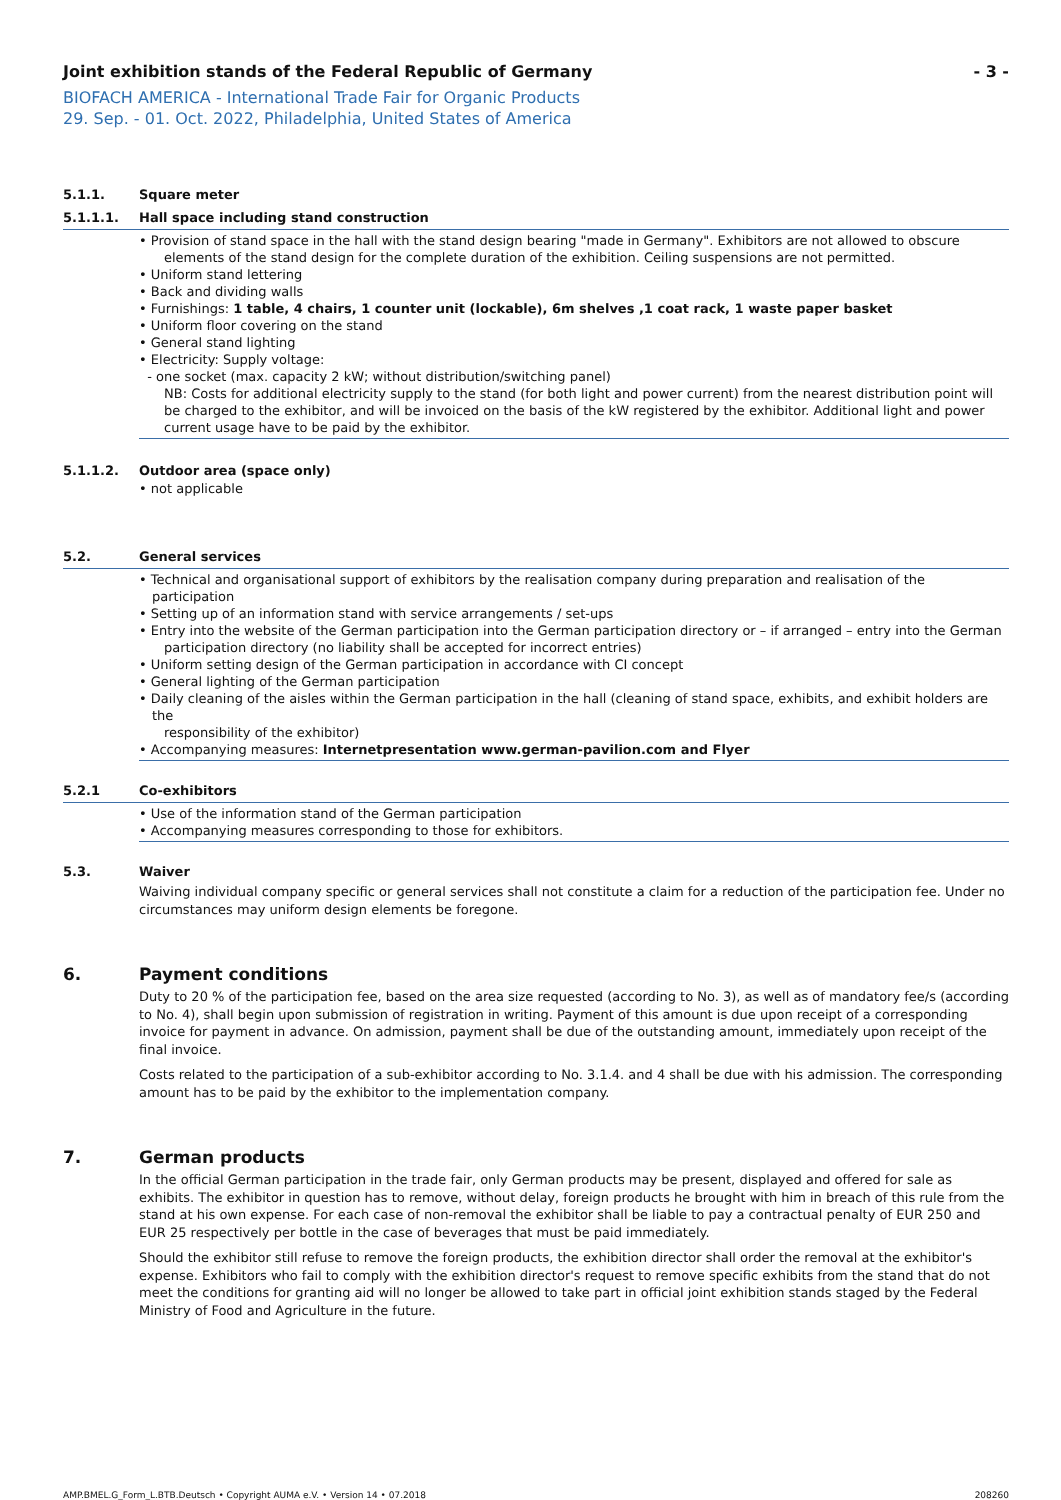Joint exhibition stands of the Federal Republic of Germany - 3 -
BIOFACH AMERICA - International Trade Fair for Organic Products
29. Sep. - 01. Oct. 2022, Philadelphia, United States of America
5.1.1. Square meter
5.1.1.1. Hall space including stand construction
• Provision of stand space in the hall with the stand design bearing "made in Germany". Exhibitors are not allowed to obscure
elements of the stand design for the complete duration of the exhibition. Ceiling suspensions are not permitted.
• Uniform stand lettering
• Back and dividing walls
• Furnishings: 1 table, 4 chairs, 1 counter unit (lockable), 6m shelves ,1 coat rack, 1 waste paper basket
• Uniform floor covering on the stand
• General stand lighting
• Electricity: Supply voltage:
- one socket (max. capacity 2 kW; without distribution/switching panel)
NB: Costs for additional electricity supply to the stand (for both light and power current) from the nearest distribution point will be charged to the exhibitor, and will be invoiced on the basis of the kW registered by the exhibitor. Additional light and power current usage have to be paid by the exhibitor.
5.1.1.2. Outdoor area (space only)
• not applicable
5.2. General services
• Technical and organisational support of exhibitors by the realisation company during preparation and realisation of the participation
• Setting up of an information stand with service arrangements / set-ups
• Entry into the website of the German participation into the German participation directory or – if arranged – entry into the German
participation directory (no liability shall be accepted for incorrect entries)
• Uniform setting design of the German participation in accordance with CI concept
• General lighting of the German participation
• Daily cleaning of the aisles within the German participation in the hall (cleaning of stand space, exhibits, and exhibit holders are the
responsibility of the exhibitor)
• Accompanying measures: Internetpresentation www.german-pavilion.com and Flyer
5.2.1 Co-exhibitors
• Use of the information stand of the German participation
• Accompanying measures corresponding to those for exhibitors.
5.3. Waiver
Waiving individual company specific or general services shall not constitute a claim for a reduction of the participation fee. Under no circumstances may uniform design elements be foregone.
6. Payment conditions
Duty to 20 % of the participation fee, based on the area size requested (according to No. 3), as well as of mandatory fee/s (according to No. 4), shall begin upon submission of registration in writing. Payment of this amount is due upon receipt of a corresponding invoice for payment in advance. On admission, payment shall be due of the outstanding amount, immediately upon receipt of the final invoice.
Costs related to the participation of a sub-exhibitor according to No. 3.1.4. and 4 shall be due with his admission. The corresponding amount has to be paid by the exhibitor to the implementation company.
7. German products
In the official German participation in the trade fair, only German products may be present, displayed and offered for sale as exhibits. The exhibitor in question has to remove, without delay, foreign products he brought with him in breach of this rule from the stand at his own expense. For each case of non-removal the exhibitor shall be liable to pay a contractual penalty of EUR 250 and EUR 25 respectively per bottle in the case of beverages that must be paid immediately.
Should the exhibitor still refuse to remove the foreign products, the exhibition director shall order the removal at the exhibitor's expense. Exhibitors who fail to comply with the exhibition director's request to remove specific exhibits from the stand that do not meet the conditions for granting aid will no longer be allowed to take part in official joint exhibition stands staged by the Federal Ministry of Food and Agriculture in the future.
AMP.BMEL.G_Form_L.BTB.Deutsch • Copyright AUMA e.V. • Version 14 • 07.2018 208260